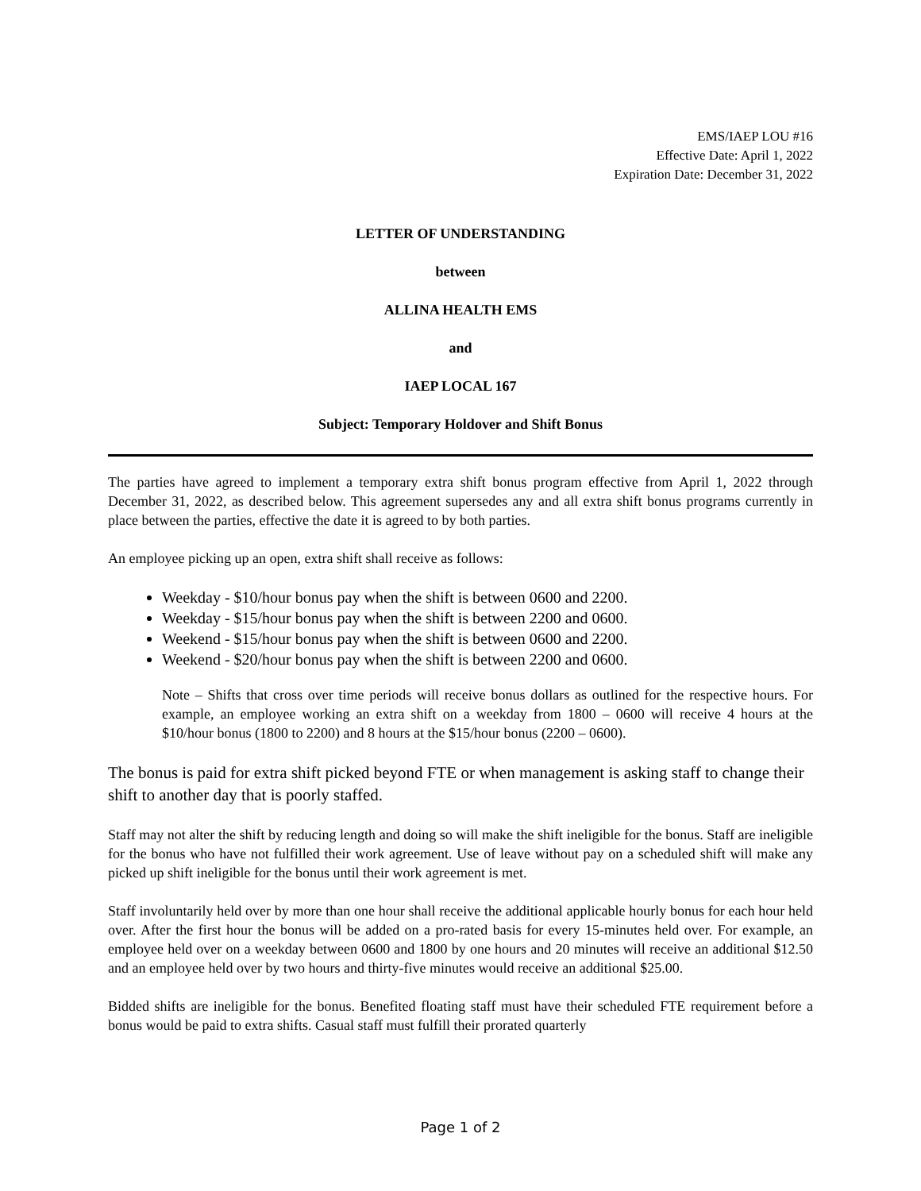EMS/IAEP LOU #16
Effective Date: April 1, 2022
Expiration Date: December 31, 2022
LETTER OF UNDERSTANDING
between
ALLINA HEALTH EMS
and
IAEP LOCAL 167
Subject: Temporary Holdover and Shift Bonus
The parties have agreed to implement a temporary extra shift bonus program effective from April 1, 2022 through December 31, 2022, as described below. This agreement supersedes any and all extra shift bonus programs currently in place between the parties, effective the date it is agreed to by both parties.
An employee picking up an open, extra shift shall receive as follows:
Weekday - $10/hour bonus pay when the shift is between 0600 and 2200.
Weekday - $15/hour bonus pay when the shift is between 2200 and 0600.
Weekend - $15/hour bonus pay when the shift is between 0600 and 2200.
Weekend - $20/hour bonus pay when the shift is between 2200 and 0600.
Note – Shifts that cross over time periods will receive bonus dollars as outlined for the respective hours. For example, an employee working an extra shift on a weekday from 1800 – 0600 will receive 4 hours at the $10/hour bonus (1800 to 2200) and 8 hours at the $15/hour bonus (2200 – 0600).
The bonus is paid for extra shift picked beyond FTE or when management is asking staff to change their shift to another day that is poorly staffed.
Staff may not alter the shift by reducing length and doing so will make the shift ineligible for the bonus. Staff are ineligible for the bonus who have not fulfilled their work agreement. Use of leave without pay on a scheduled shift will make any picked up shift ineligible for the bonus until their work agreement is met.
Staff involuntarily held over by more than one hour shall receive the additional applicable hourly bonus for each hour held over. After the first hour the bonus will be added on a pro-rated basis for every 15-minutes held over. For example, an employee held over on a weekday between 0600 and 1800 by one hours and 20 minutes will receive an additional $12.50 and an employee held over by two hours and thirty-five minutes would receive an additional $25.00.
Bidded shifts are ineligible for the bonus. Benefited floating staff must have their scheduled FTE requirement before a bonus would be paid to extra shifts. Casual staff must fulfill their prorated quarterly
Page 1 of 2